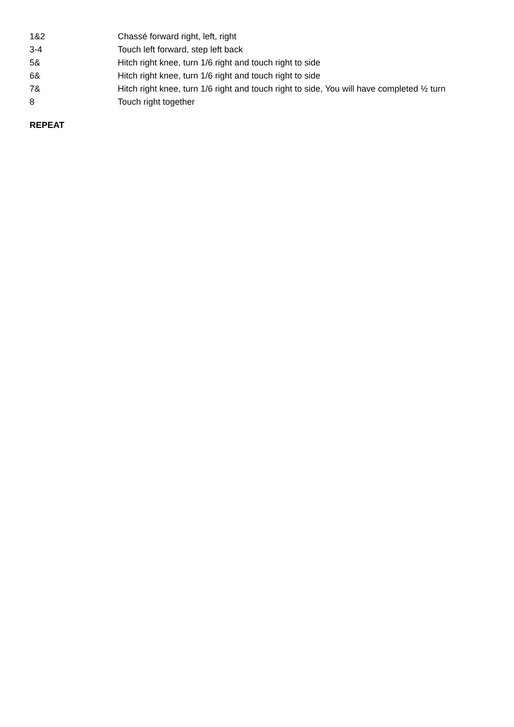1&2 Chassé forward right, left, right
3-4 Touch left forward, step left back
5& Hitch right knee, turn 1/6 right and touch right to side
6& Hitch right knee, turn 1/6 right and touch right to side
7& Hitch right knee, turn 1/6 right and touch right to side, You will have completed ½ turn
8 Touch right together
REPEAT